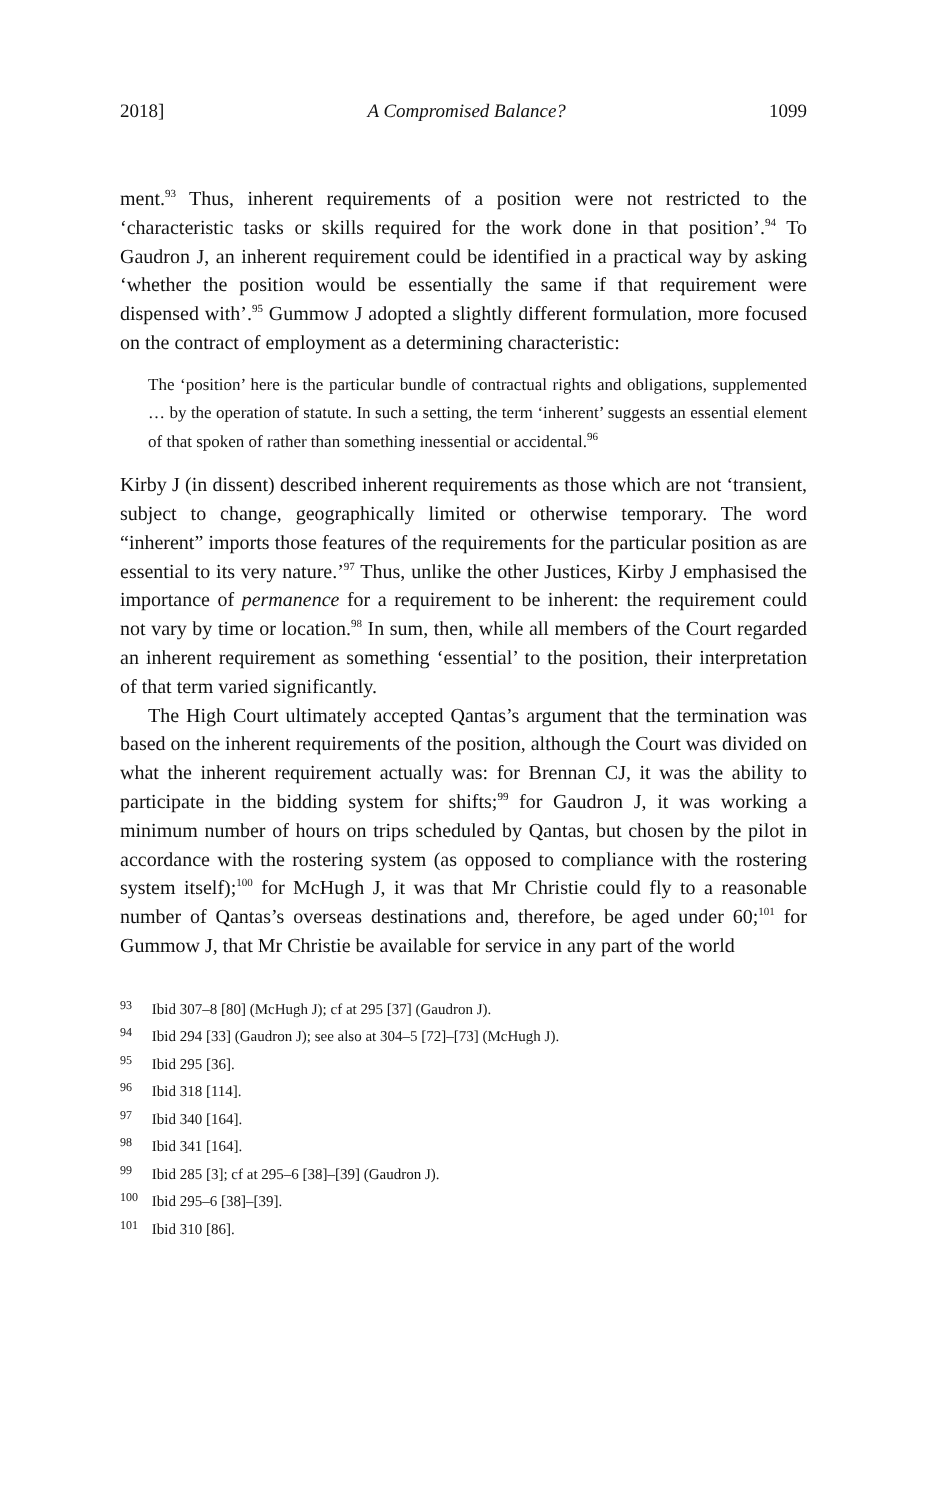2018] A Compromised Balance? 1099
ment.<sup>93</sup> Thus, inherent requirements of a position were not restricted to the ‘characteristic tasks or skills required for the work done in that position’.<sup>94</sup> To Gaudron J, an inherent requirement could be identified in a practical way by asking ‘whether the position would be essentially the same if that requirement were dispensed with’.<sup>95</sup> Gummow J adopted a slightly different formulation, more focused on the contract of employment as a determining characteristic:
The ‘position’ here is the particular bundle of contractual rights and obligations, supplemented … by the operation of statute. In such a setting, the term ‘inherent’ suggests an essential element of that spoken of rather than something inessential or accidental.<sup>96</sup>
Kirby J (in dissent) described inherent requirements as those which are not ‘transient, subject to change, geographically limited or otherwise temporary. The word “inherent” imports those features of the requirements for the particular position as are essential to its very nature.’<sup>97</sup> Thus, unlike the other Justices, Kirby J emphasised the importance of permanence for a requirement to be inherent: the requirement could not vary by time or location.<sup>98</sup> In sum, then, while all members of the Court regarded an inherent requirement as something ‘essential’ to the position, their interpretation of that term varied significantly.
The High Court ultimately accepted Qantas’s argument that the termination was based on the inherent requirements of the position, although the Court was divided on what the inherent requirement actually was: for Brennan CJ, it was the ability to participate in the bidding system for shifts;<sup>99</sup> for Gaudron J, it was working a minimum number of hours on trips scheduled by Qantas, but chosen by the pilot in accordance with the rostering system (as opposed to compliance with the rostering system itself);<sup>100</sup> for McHugh J, it was that Mr Christie could fly to a reasonable number of Qantas’s overseas destinations and, therefore, be aged under 60;<sup>101</sup> for Gummow J, that Mr Christie be available for service in any part of the world
<sup>93</sup> Ibid 307–8 [80] (McHugh J); cf at 295 [37] (Gaudron J).
<sup>94</sup> Ibid 294 [33] (Gaudron J); see also at 304–5 [72]–[73] (McHugh J).
<sup>95</sup> Ibid 295 [36].
<sup>96</sup> Ibid 318 [114].
<sup>97</sup> Ibid 340 [164].
<sup>98</sup> Ibid 341 [164].
<sup>99</sup> Ibid 285 [3]; cf at 295–6 [38]–[39] (Gaudron J).
<sup>100</sup> Ibid 295–6 [38]–[39].
<sup>101</sup> Ibid 310 [86].